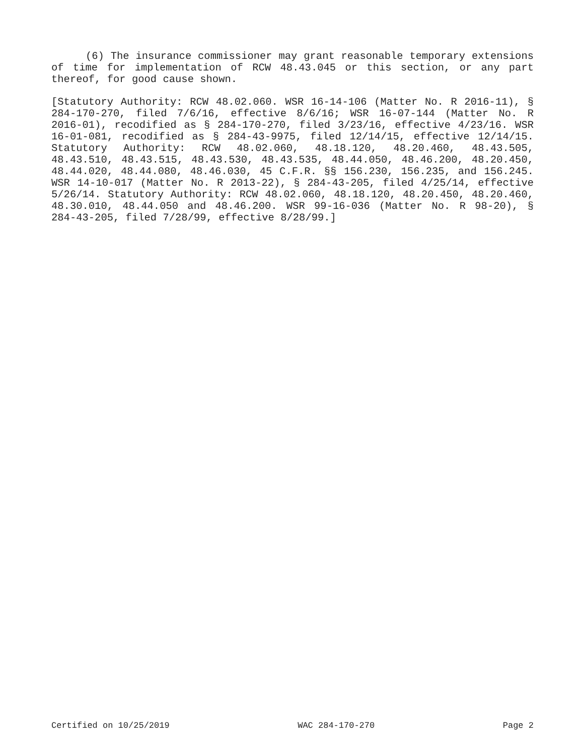(6) The insurance commissioner may grant reasonable temporary extensions of time for implementation of RCW 48.43.045 or this section, or any part thereof, for good cause shown.
[Statutory Authority: RCW 48.02.060. WSR 16-14-106 (Matter No. R 2016-11), § 284-170-270, filed 7/6/16, effective 8/6/16; WSR 16-07-144 (Matter No. R 2016-01), recodified as § 284-170-270, filed 3/23/16, effective 4/23/16. WSR 16-01-081, recodified as § 284-43-9975, filed 12/14/15, effective 12/14/15. Statutory Authority: RCW 48.02.060, 48.18.120, 48.20.460, 48.43.505, 48.43.510, 48.43.515, 48.43.530, 48.43.535, 48.44.050, 48.46.200, 48.20.450, 48.44.020, 48.44.080, 48.46.030, 45 C.F.R. §§ 156.230, 156.235, and 156.245. WSR 14-10-017 (Matter No. R 2013-22), § 284-43-205, filed 4/25/14, effective 5/26/14. Statutory Authority: RCW 48.02.060, 48.18.120, 48.20.450, 48.20.460, 48.30.010, 48.44.050 and 48.46.200. WSR 99-16-036 (Matter No. R 98-20), § 284-43-205, filed 7/28/99, effective 8/28/99.]
Certified on 10/25/2019 WAC 284-170-270 Page 2